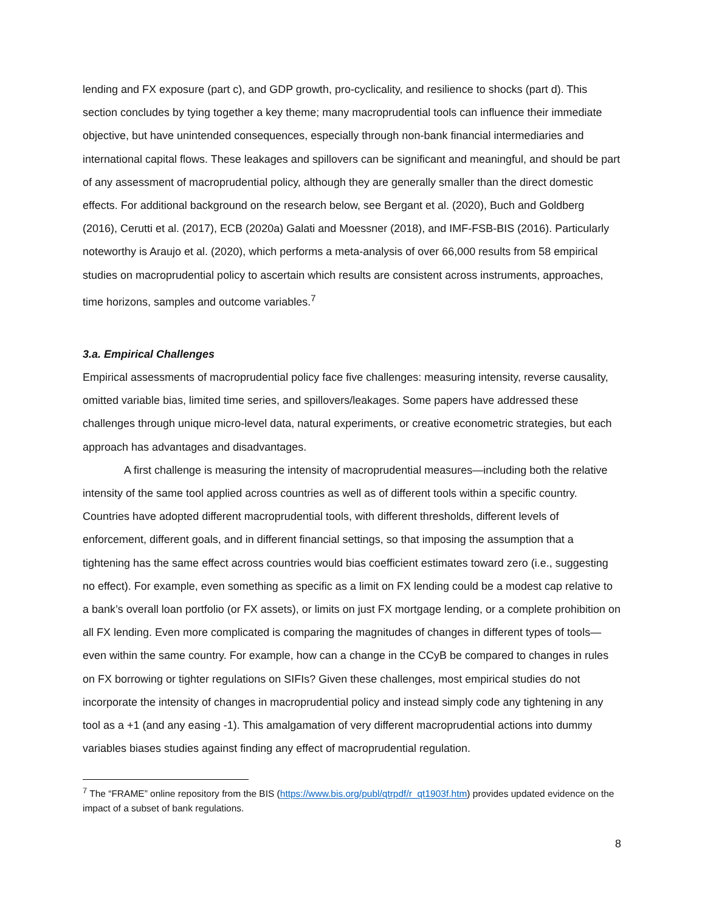lending and FX exposure (part c), and GDP growth, pro-cyclicality, and resilience to shocks (part d). This section concludes by tying together a key theme; many macroprudential tools can influence their immediate objective, but have unintended consequences, especially through non-bank financial intermediaries and international capital flows. These leakages and spillovers can be significant and meaningful, and should be part of any assessment of macroprudential policy, although they are generally smaller than the direct domestic effects. For additional background on the research below, see Bergant et al. (2020), Buch and Goldberg (2016), Cerutti et al. (2017), ECB (2020a) Galati and Moessner (2018), and IMF-FSB-BIS (2016). Particularly noteworthy is Araujo et al. (2020), which performs a meta-analysis of over 66,000 results from 58 empirical studies on macroprudential policy to ascertain which results are consistent across instruments, approaches, time horizons, samples and outcome variables.<sup>7</sup>
3.a. Empirical Challenges
Empirical assessments of macroprudential policy face five challenges: measuring intensity, reverse causality, omitted variable bias, limited time series, and spillovers/leakages. Some papers have addressed these challenges through unique micro-level data, natural experiments, or creative econometric strategies, but each approach has advantages and disadvantages.
A first challenge is measuring the intensity of macroprudential measures—including both the relative intensity of the same tool applied across countries as well as of different tools within a specific country. Countries have adopted different macroprudential tools, with different thresholds, different levels of enforcement, different goals, and in different financial settings, so that imposing the assumption that a tightening has the same effect across countries would bias coefficient estimates toward zero (i.e., suggesting no effect). For example, even something as specific as a limit on FX lending could be a modest cap relative to a bank’s overall loan portfolio (or FX assets), or limits on just FX mortgage lending, or a complete prohibition on all FX lending. Even more complicated is comparing the magnitudes of changes in different types of tools—even within the same country. For example, how can a change in the CCyB be compared to changes in rules on FX borrowing or tighter regulations on SIFIs? Given these challenges, most empirical studies do not incorporate the intensity of changes in macroprudential policy and instead simply code any tightening in any tool as a +1 (and any easing -1). This amalgamation of very different macroprudential actions into dummy variables biases studies against finding any effect of macroprudential regulation.
<sup>7</sup> The “FRAME” online repository from the BIS (https://www.bis.org/publ/qtrpdf/r_qt1903f.htm) provides updated evidence on the impact of a subset of bank regulations.
8